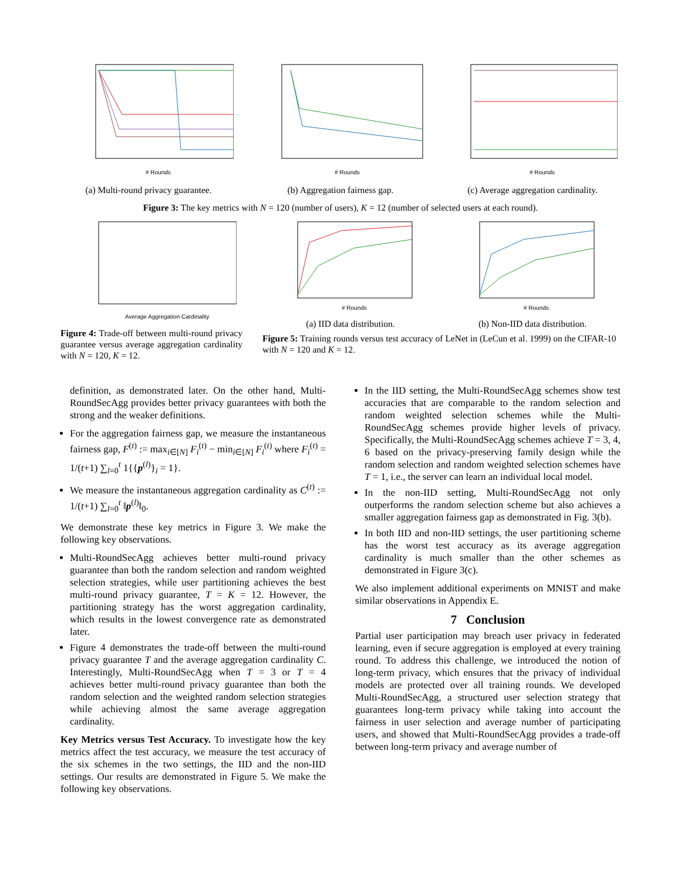# Rounds
(a) Multi-round privacy guarantee.
# Rounds
(b) Aggregation fairness gap.
# Rounds
(c) Average aggregation cardinality.
Figure 3: The key metrics with N = 120 (number of users), K = 12 (number of selected users at each round).
Average Aggregation Cardinality
Figure 4: Trade-off between multi-round privacy guarantee versus average aggregation cardinality with N = 120, K = 12.
# Rounds
(a) IID data distribution.
# Rounds
(b) Non-IID data distribution.
Figure 5: Training rounds versus test accuracy of LeNet in (LeCun et al. 1999) on the CIFAR-10 with N = 120 and K = 12.
definition, as demonstrated later. On the other hand, Multi-RoundSecAgg provides better privacy guarantees with both the strong and the weaker definitions.
For the aggregation fairness gap, we measure the instantaneous fairness gap, F<sup>(t)</sup> := max<sub>i∈[N]</sub> F<sub>i</sub><sup>(t)</sup> − min<sub>i∈[N]</sub> F<sub>i</sub><sup>(t)</sup> where F<sub>i</sub><sup>(t)</sup> = 1/(t+1) ∑<sub>l=0</sub><sup>t</sup> 1{{p<sup>(l)</sup>}<sub>i</sub> = 1}.
We measure the instantaneous aggregation cardinality as C<sup>(t)</sup> := 1/(t+1) ∑<sub>l=0</sub><sup>t</sup> ‖p<sup>(l)</sup>‖<sub>0</sub>.
We demonstrate these key metrics in Figure 3. We make the following key observations.
Multi-RoundSecAgg achieves better multi-round privacy guarantee than both the random selection and random weighted selection strategies, while user partitioning achieves the best multi-round privacy guarantee, T = K = 12. However, the partitioning strategy has the worst aggregation cardinality, which results in the lowest convergence rate as demonstrated later.
Figure 4 demonstrates the trade-off between the multi-round privacy guarantee T and the average aggregation cardinality C. Interestingly, Multi-RoundSecAgg when T = 3 or T = 4 achieves better multi-round privacy guarantee than both the random selection and the weighted random selection strategies while achieving almost the same average aggregation cardinality.
Key Metrics versus Test Accuracy. To investigate how the key metrics affect the test accuracy, we measure the test accuracy of the six schemes in the two settings, the IID and the non-IID settings. Our results are demonstrated in Figure 5. We make the following key observations.
In the IID setting, the Multi-RoundSecAgg schemes show test accuracies that are comparable to the random selection and random weighted selection schemes while the Multi-RoundSecAgg schemes provide higher levels of privacy. Specifically, the Multi-RoundSecAgg schemes achieve T = 3, 4, 6 based on the privacy-preserving family design while the random selection and random weighted selection schemes have T = 1, i.e., the server can learn an individual local model.
In the non-IID setting, Multi-RoundSecAgg not only outperforms the random selection scheme but also achieves a smaller aggregation fairness gap as demonstrated in Fig. 3(b).
In both IID and non-IID settings, the user partitioning scheme has the worst test accuracy as its average aggregation cardinality is much smaller than the other schemes as demonstrated in Figure 3(c).
We also implement additional experiments on MNIST and make similar observations in Appendix E.
7 Conclusion
Partial user participation may breach user privacy in federated learning, even if secure aggregation is employed at every training round. To address this challenge, we introduced the notion of long-term privacy, which ensures that the privacy of individual models are protected over all training rounds. We developed Multi-RoundSecAgg, a structured user selection strategy that guarantees long-term privacy while taking into account the fairness in user selection and average number of participating users, and showed that Multi-RoundSecAgg provides a trade-off between long-term privacy and average number of